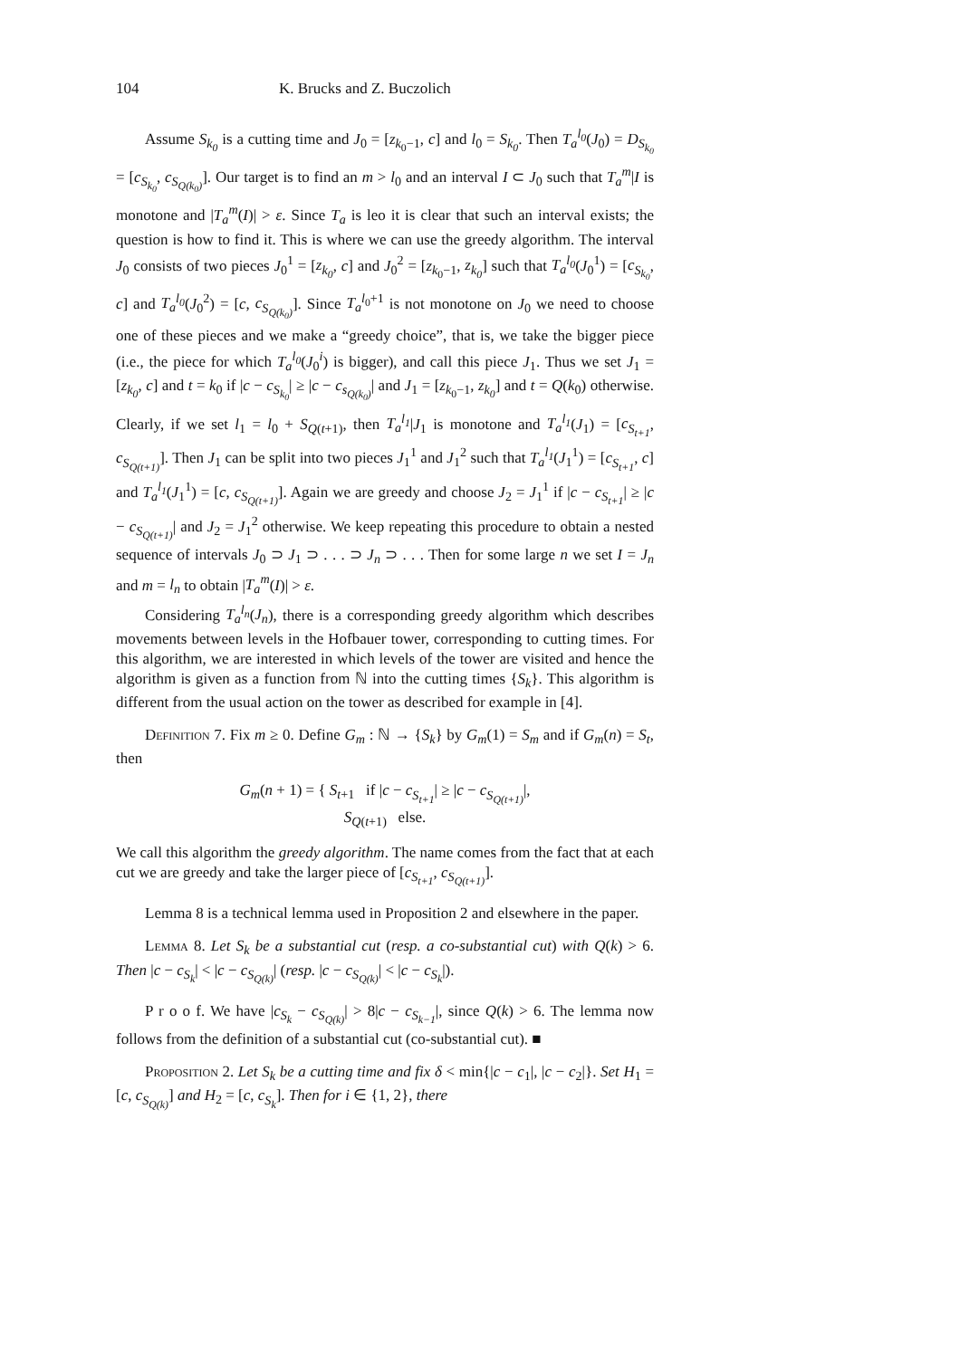104 K. Brucks and Z. Buczolich
Assume S<sub>k<sub>0</sub></sub> is a cutting time and J<sub>0</sub> = [z<sub>k<sub>0</sub>−1</sub>, c] and l<sub>0</sub> = S<sub>k<sub>0</sub></sub>. Then T<sub>a</sub><sup>l<sub>0</sub></sup>(J<sub>0</sub>) = D<sub>S<sub>k<sub>0</sub></sub></sub> = [c<sub>S<sub>k<sub>0</sub></sub></sub>, c<sub>S<sub>Q(k<sub>0</sub>)</sub></sub>]. Our target is to find an m > l<sub>0</sub> and an interval I ⊂ J<sub>0</sub> such that T<sub>a</sub><sup>m</sup>|I is monotone and |T<sub>a</sub><sup>m</sup>(I)| > ε. Since T<sub>a</sub> is leo it is clear that such an interval exists; the question is how to find it. This is where we can use the greedy algorithm. The interval J<sub>0</sub> consists of two pieces J<sub>0</sub><sup>1</sup> = [z<sub>k<sub>0</sub></sub>, c] and J<sub>0</sub><sup>2</sup> = [z<sub>k<sub>0</sub>−1</sub>, z<sub>k<sub>0</sub></sub>] such that T<sub>a</sub><sup>l<sub>0</sub></sup>(J<sub>0</sub><sup>1</sup>) = [c<sub>S<sub>k<sub>0</sub></sub></sub>, c] and T<sub>a</sub><sup>l<sub>0</sub></sup>(J<sub>0</sub><sup>2</sup>) = [c, c<sub>S<sub>Q(k<sub>0</sub>)</sub></sub>]. Since T<sub>a</sub><sup>l<sub>0</sub>+1</sup> is not monotone on J<sub>0</sub> we need to choose one of these pieces and we make a “greedy choice”, that is, we take the bigger piece (i.e., the piece for which T<sub>a</sub><sup>l<sub>0</sub></sup>(J<sub>0</sub><sup>i</sup>) is bigger), and call this piece J<sub>1</sub>. Thus we set J<sub>1</sub> = [z<sub>k<sub>0</sub></sub>, c] and t = k<sub>0</sub> if |c − c<sub>S<sub>k<sub>0</sub></sub></sub>| ≥ |c − c<sub>s<sub>Q(k<sub>0</sub>)</sub></sub>| and J<sub>1</sub> = [z<sub>k<sub>0</sub>−1</sub>, z<sub>k<sub>0</sub></sub>] and t = Q(k<sub>0</sub>) otherwise. Clearly, if we set l<sub>1</sub> = l<sub>0</sub> + S<sub>Q(t+1)</sub>, then T<sub>a</sub><sup>l<sub>1</sub></sup>|J<sub>1</sub> is monotone and T<sub>a</sub><sup>l<sub>1</sub></sup>(J<sub>1</sub>) = [c<sub>S<sub>t+1</sub></sub>, c<sub>S<sub>Q(t+1)</sub></sub>]. Then J<sub>1</sub> can be split into two pieces J<sub>1</sub><sup>1</sup> and J<sub>1</sub><sup>2</sup> such that T<sub>a</sub><sup>l<sub>1</sub></sup>(J<sub>1</sub><sup>1</sup>) = [c<sub>S<sub>t+1</sub></sub>, c] and T<sub>a</sub><sup>l<sub>1</sub></sup>(J<sub>1</sub><sup>1</sup>) = [c, c<sub>S<sub>Q(t+1)</sub></sub>]. Again we are greedy and choose J<sub>2</sub> = J<sub>1</sub><sup>1</sup> if |c − c<sub>S<sub>t+1</sub></sub>| ≥ |c − c<sub>S<sub>Q(t+1)</sub></sub>| and J<sub>2</sub> = J<sub>1</sub><sup>2</sup> otherwise. We keep repeating this procedure to obtain a nested sequence of intervals J<sub>0</sub> ⊃ J<sub>1</sub> ⊃ . . . ⊃ J<sub>n</sub> ⊃ . . . Then for some large n we set I = J<sub>n</sub> and m = l<sub>n</sub> to obtain |T<sub>a</sub><sup>m</sup>(I)| > ε.
Considering T<sub>a</sub><sup>l<sub>n</sub></sup>(J<sub>n</sub>), there is a corresponding greedy algorithm which describes movements between levels in the Hofbauer tower, corresponding to cutting times. For this algorithm, we are interested in which levels of the tower are visited and hence the algorithm is given as a function from ℕ into the cutting times {S<sub>k</sub>}. This algorithm is different from the usual action on the tower as described for example in [4].
Definition 7. Fix m ≥ 0. Define G<sub>m</sub> : ℕ → {S<sub>k</sub>} by G<sub>m</sub>(1) = S<sub>m</sub> and if G<sub>m</sub>(n) = S<sub>t</sub>, then
G<sub>m</sub>(n + 1) = { S<sub>t+1</sub> if |c − c<sub>S<sub>t+1</sub></sub>| ≥ |c − c<sub>S<sub>Q(t+1)</sub></sub>|,
S<sub>Q(t+1)</sub> else.
We call this algorithm the greedy algorithm. The name comes from the fact that at each cut we are greedy and take the larger piece of [c<sub>S<sub>t+1</sub></sub>, c<sub>S<sub>Q(t+1)</sub></sub>].
Lemma 8 is a technical lemma used in Proposition 2 and elsewhere in the paper.
Lemma 8. Let S<sub>k</sub> be a substantial cut (resp. a co-substantial cut) with Q(k) > 6. Then |c − c<sub>S<sub>k</sub></sub>| < |c − c<sub>S<sub>Q(k)</sub></sub>| (resp. |c − c<sub>S<sub>Q(k)</sub></sub>| < |c − c<sub>S<sub>k</sub></sub>|).
P r o o f. We have |c<sub>S<sub>k</sub></sub> − c<sub>S<sub>Q(k)</sub></sub>| > 8|c − c<sub>S<sub>k−1</sub></sub>|, since Q(k) > 6. The lemma now follows from the definition of a substantial cut (co-substantial cut). ■
Proposition 2. Let S<sub>k</sub> be a cutting time and fix δ < min{|c − c<sub>1</sub>|, |c − c<sub>2</sub>|}. Set H<sub>1</sub> = [c, c<sub>S<sub>Q(k)</sub></sub>] and H<sub>2</sub> = [c, c<sub>S<sub>k</sub></sub>]. Then for i ∈ {1, 2}, there